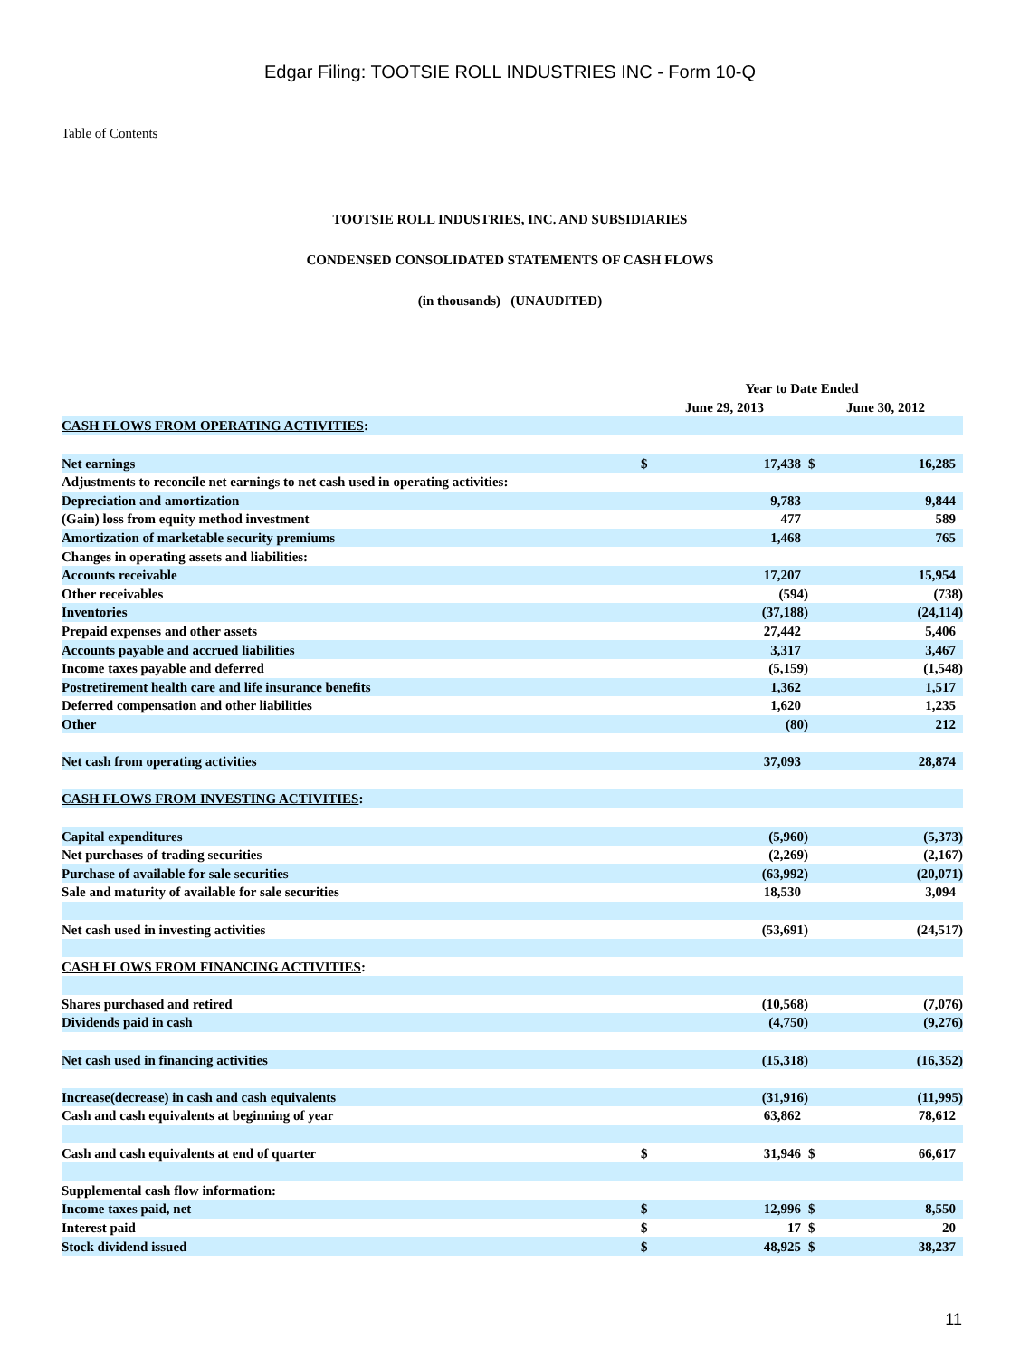Edgar Filing: TOOTSIE ROLL INDUSTRIES INC - Form 10-Q
Table of Contents
TOOTSIE ROLL INDUSTRIES, INC. AND SUBSIDIARIES
CONDENSED CONSOLIDATED STATEMENTS OF CASH FLOWS
(in thousands) (UNAUDITED)
| | Year to Date Ended | | | |
| | June 29, 2013 | | June 30, 2012 | |
| CASH FLOWS FROM OPERATING ACTIVITIES : | | | | |
| Net earnings | $ | 17,438 | $ | 16,285 |
| Adjustments to reconcile net earnings to net cash used in operating activities: | | | | |
| Depreciation and amortization | | 9,783 | | 9,844 |
| (Gain) loss from equity method investment | | 477 | | 589 |
| Amortization of marketable security premiums | | 1,468 | | 765 |
| Changes in operating assets and liabilities: | | | | |
| Accounts receivable | | 17,207 | | 15,954 |
| Other receivables | | (594) | | (738) |
| Inventories | | (37,188) | | (24,114) |
| Prepaid expenses and other assets | | 27,442 | | 5,406 |
| Accounts payable and accrued liabilities | | 3,317 | | 3,467 |
| Income taxes payable and deferred | | (5,159) | | (1,548) |
| Postretirement health care and life insurance benefits | | 1,362 | | 1,517 |
| Deferred compensation and other liabilities | | 1,620 | | 1,235 |
| Other | | (80) | | 212 |
| Net cash from operating activities | | 37,093 | | 28,874 |
| CASH FLOWS FROM INVESTING ACTIVITIES : | | | | |
| Capital expenditures | | (5,960) | | (5,373) |
| Net purchases of trading securities | | (2,269) | | (2,167) |
| Purchase of available for sale securities | | (63,992) | | (20,071) |
| Sale and maturity of available for sale securities | | 18,530 | | 3,094 |
| Net cash used in investing activities | | (53,691) | | (24,517) |
| CASH FLOWS FROM FINANCING ACTIVITIES : | | | | |
| Shares purchased and retired | | (10,568) | | (7,076) |
| Dividends paid in cash | | (4,750) | | (9,276) |
| Net cash used in financing activities | | (15,318) | | (16,352) |
| Increase(decrease) in cash and cash equivalents | | (31,916) | | (11,995) |
| Cash and cash equivalents at beginning of year | | 63,862 | | 78,612 |
| Cash and cash equivalents at end of quarter | $ | 31,946 | $ | 66,617 |
| Supplemental cash flow information: | | | | |
| Income taxes paid, net | $ | 12,996 | $ | 8,550 |
| Interest paid | $ | 17 | $ | 20 |
| Stock dividend issued | $ | 48,925 | $ | 38,237 |
11